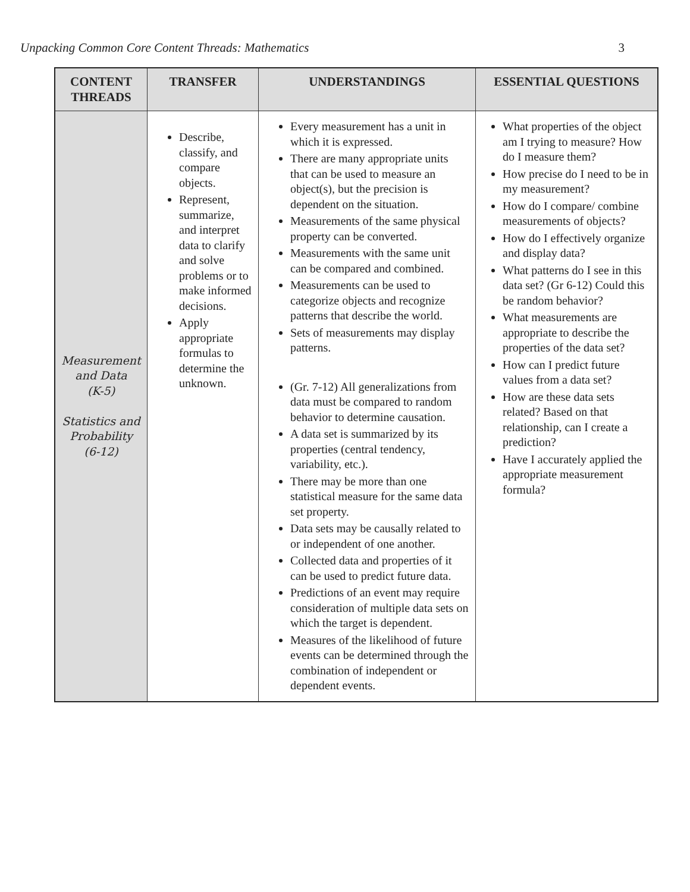Unpacking Common Core Content Threads: Mathematics 3
| CONTENT THREADS | TRANSFER | UNDERSTANDINGS | ESSENTIAL QUESTIONS |
| --- | --- | --- | --- |
| Measurement and Data (K-5) Statistics and Probability (6-12) | Describe, classify, and compare objects. Represent, summarize, and interpret data to clarify and solve problems or to make informed decisions. Apply appropriate formulas to determine the unknown. | Every measurement has a unit in which it is expressed. There are many appropriate units that can be used to measure an object(s), but the precision is dependent on the situation. Measurements of the same physical property can be converted. Measurements with the same unit can be compared and combined. Measurements can be used to categorize objects and recognize patterns that describe the world. Sets of measurements may display patterns. (Gr. 7-12) All generalizations from data must be compared to random behavior to determine causation. A data set is summarized by its properties (central tendency, variability, etc.). There may be more than one statistical measure for the same data set property. Data sets may be causally related to or independent of one another. Collected data and properties of it can be used to predict future data. Predictions of an event may require consideration of multiple data sets on which the target is dependent. Measures of the likelihood of future events can be determined through the combination of independent or dependent events. | What properties of the object am I trying to measure? How do I measure them? How precise do I need to be in my measurement? How do I compare/ combine measurements of objects? How do I effectively organize and display data? What patterns do I see in this data set? (Gr 6-12) Could this be random behavior? What measurements are appropriate to describe the properties of the data set? How can I predict future values from a data set? How are these data sets related? Based on that relationship, can I create a prediction? Have I accurately applied the appropriate measurement formula? |